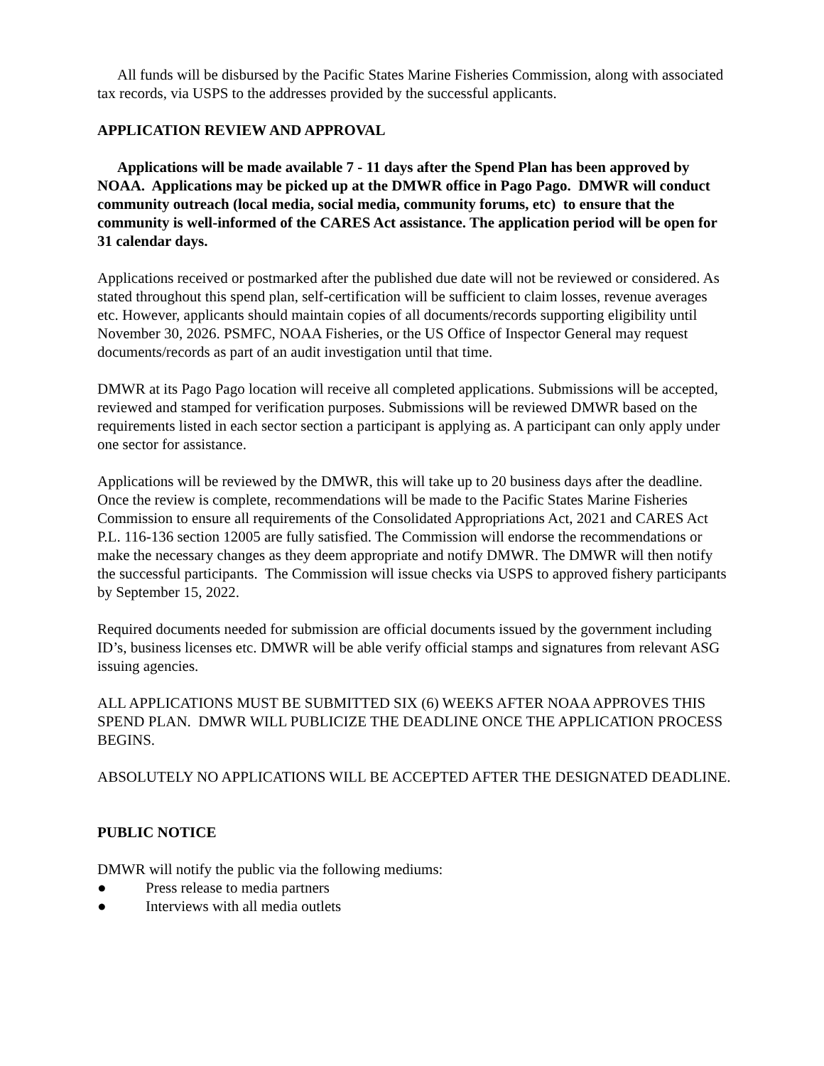All funds will be disbursed by the Pacific States Marine Fisheries Commission, along with associated tax records, via USPS to the addresses provided by the successful applicants.
APPLICATION REVIEW AND APPROVAL
Applications will be made available 7 - 11 days after the Spend Plan has been approved by NOAA. Applications may be picked up at the DMWR office in Pago Pago. DMWR will conduct community outreach (local media, social media, community forums, etc) to ensure that the community is well-informed of the CARES Act assistance. The application period will be open for 31 calendar days.
Applications received or postmarked after the published due date will not be reviewed or considered. As stated throughout this spend plan, self-certification will be sufficient to claim losses, revenue averages etc. However, applicants should maintain copies of all documents/records supporting eligibility until November 30, 2026. PSMFC, NOAA Fisheries, or the US Office of Inspector General may request documents/records as part of an audit investigation until that time.
DMWR at its Pago Pago location will receive all completed applications. Submissions will be accepted, reviewed and stamped for verification purposes. Submissions will be reviewed DMWR based on the requirements listed in each sector section a participant is applying as. A participant can only apply under one sector for assistance.
Applications will be reviewed by the DMWR, this will take up to 20 business days after the deadline. Once the review is complete, recommendations will be made to the Pacific States Marine Fisheries Commission to ensure all requirements of the Consolidated Appropriations Act, 2021 and CARES Act P.L. 116-136 section 12005 are fully satisfied. The Commission will endorse the recommendations or make the necessary changes as they deem appropriate and notify DMWR. The DMWR will then notify the successful participants. The Commission will issue checks via USPS to approved fishery participants by September 15, 2022.
Required documents needed for submission are official documents issued by the government including ID’s, business licenses etc. DMWR will be able verify official stamps and signatures from relevant ASG issuing agencies.
ALL APPLICATIONS MUST BE SUBMITTED SIX (6) WEEKS AFTER NOAA APPROVES THIS SPEND PLAN. DMWR WILL PUBLICIZE THE DEADLINE ONCE THE APPLICATION PROCESS BEGINS.
ABSOLUTELY NO APPLICATIONS WILL BE ACCEPTED AFTER THE DESIGNATED DEADLINE.
PUBLIC NOTICE
DMWR will notify the public via the following mediums:
● Press release to media partners
● Interviews with all media outlets